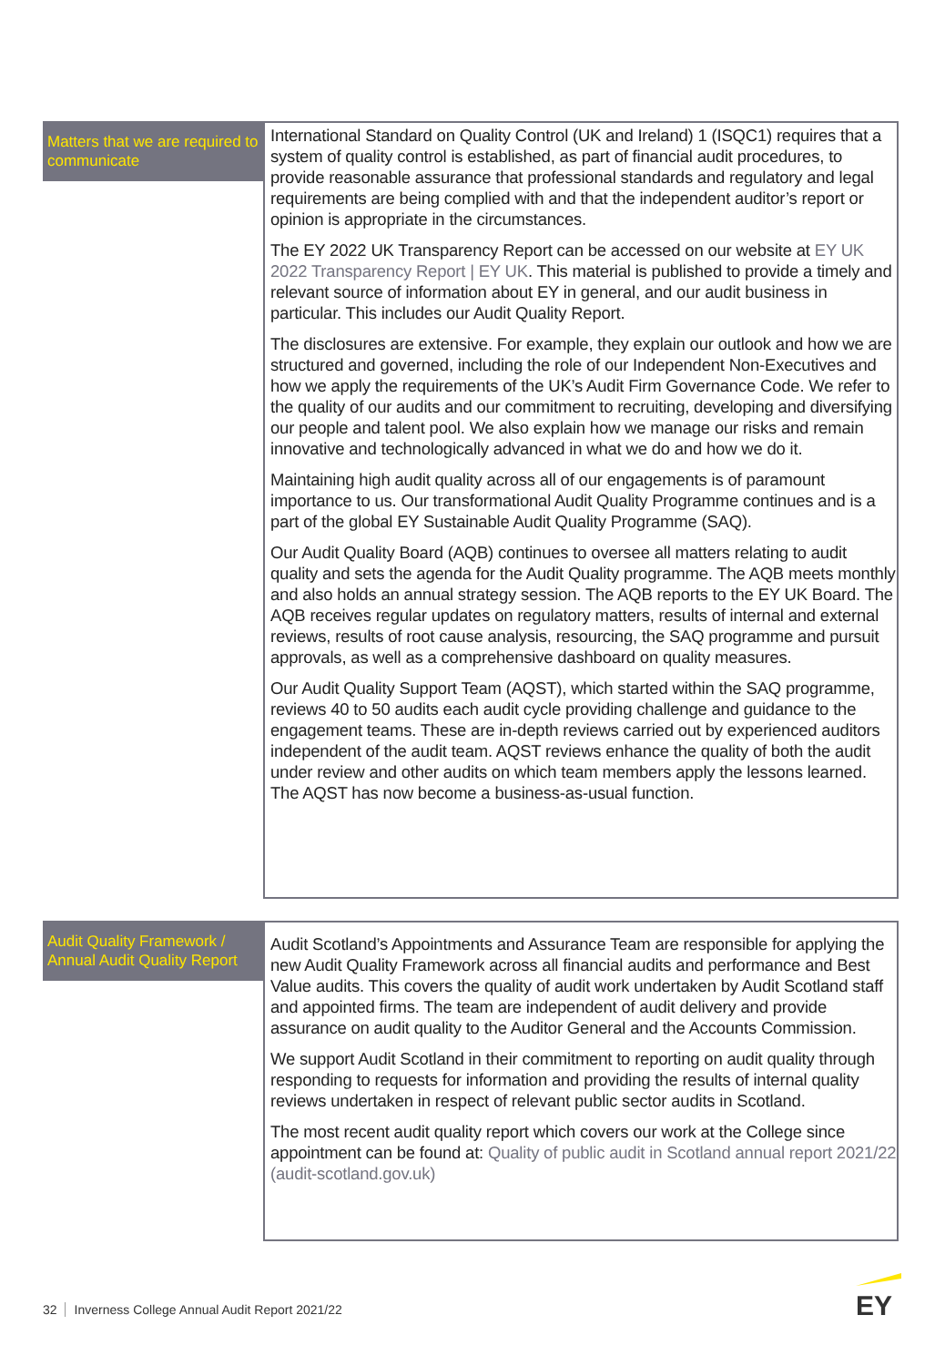Matters that we are required to communicate
International Standard on Quality Control (UK and Ireland) 1 (ISQC1) requires that a system of quality control is established, as part of financial audit procedures, to provide reasonable assurance that professional standards and regulatory and legal requirements are being complied with and that the independent auditor’s report or opinion is appropriate in the circumstances.
The EY 2022 UK Transparency Report can be accessed on our website at EY UK 2022 Transparency Report | EY UK. This material is published to provide a timely and relevant source of information about EY in general, and our audit business in particular. This includes our Audit Quality Report.
The disclosures are extensive. For example, they explain our outlook and how we are structured and governed, including the role of our Independent Non-Executives and how we apply the requirements of the UK’s Audit Firm Governance Code. We refer to the quality of our audits and our commitment to recruiting, developing and diversifying our people and talent pool. We also explain how we manage our risks and remain innovative and technologically advanced in what we do and how we do it.
Maintaining high audit quality across all of our engagements is of paramount importance to us. Our transformational Audit Quality Programme continues and is a part of the global EY Sustainable Audit Quality Programme (SAQ).
Our Audit Quality Board (AQB) continues to oversee all matters relating to audit quality and sets the agenda for the Audit Quality programme. The AQB meets monthly and also holds an annual strategy session. The AQB reports to the EY UK Board. The AQB receives regular updates on regulatory matters, results of internal and external reviews, results of root cause analysis, resourcing, the SAQ programme and pursuit approvals, as well as a comprehensive dashboard on quality measures.
Our Audit Quality Support Team (AQST), which started within the SAQ programme, reviews 40 to 50 audits each audit cycle providing challenge and guidance to the engagement teams. These are in-depth reviews carried out by experienced auditors independent of the audit team. AQST reviews enhance the quality of both the audit under review and other audits on which team members apply the lessons learned. The AQST has now become a business-as-usual function.
Audit Quality Framework / Annual Audit Quality Report
Audit Scotland’s Appointments and Assurance Team are responsible for applying the new Audit Quality Framework across all financial audits and performance and Best Value audits. This covers the quality of audit work undertaken by Audit Scotland staff and appointed firms. The team are independent of audit delivery and provide assurance on audit quality to the Auditor General and the Accounts Commission.
We support Audit Scotland in their commitment to reporting on audit quality through responding to requests for information and providing the results of internal quality reviews undertaken in respect of relevant public sector audits in Scotland.
The most recent audit quality report which covers our work at the College since appointment can be found at: Quality of public audit in Scotland annual report 2021/22 (audit-scotland.gov.uk)
32 Inverness College Annual Audit Report 2021/22
EY